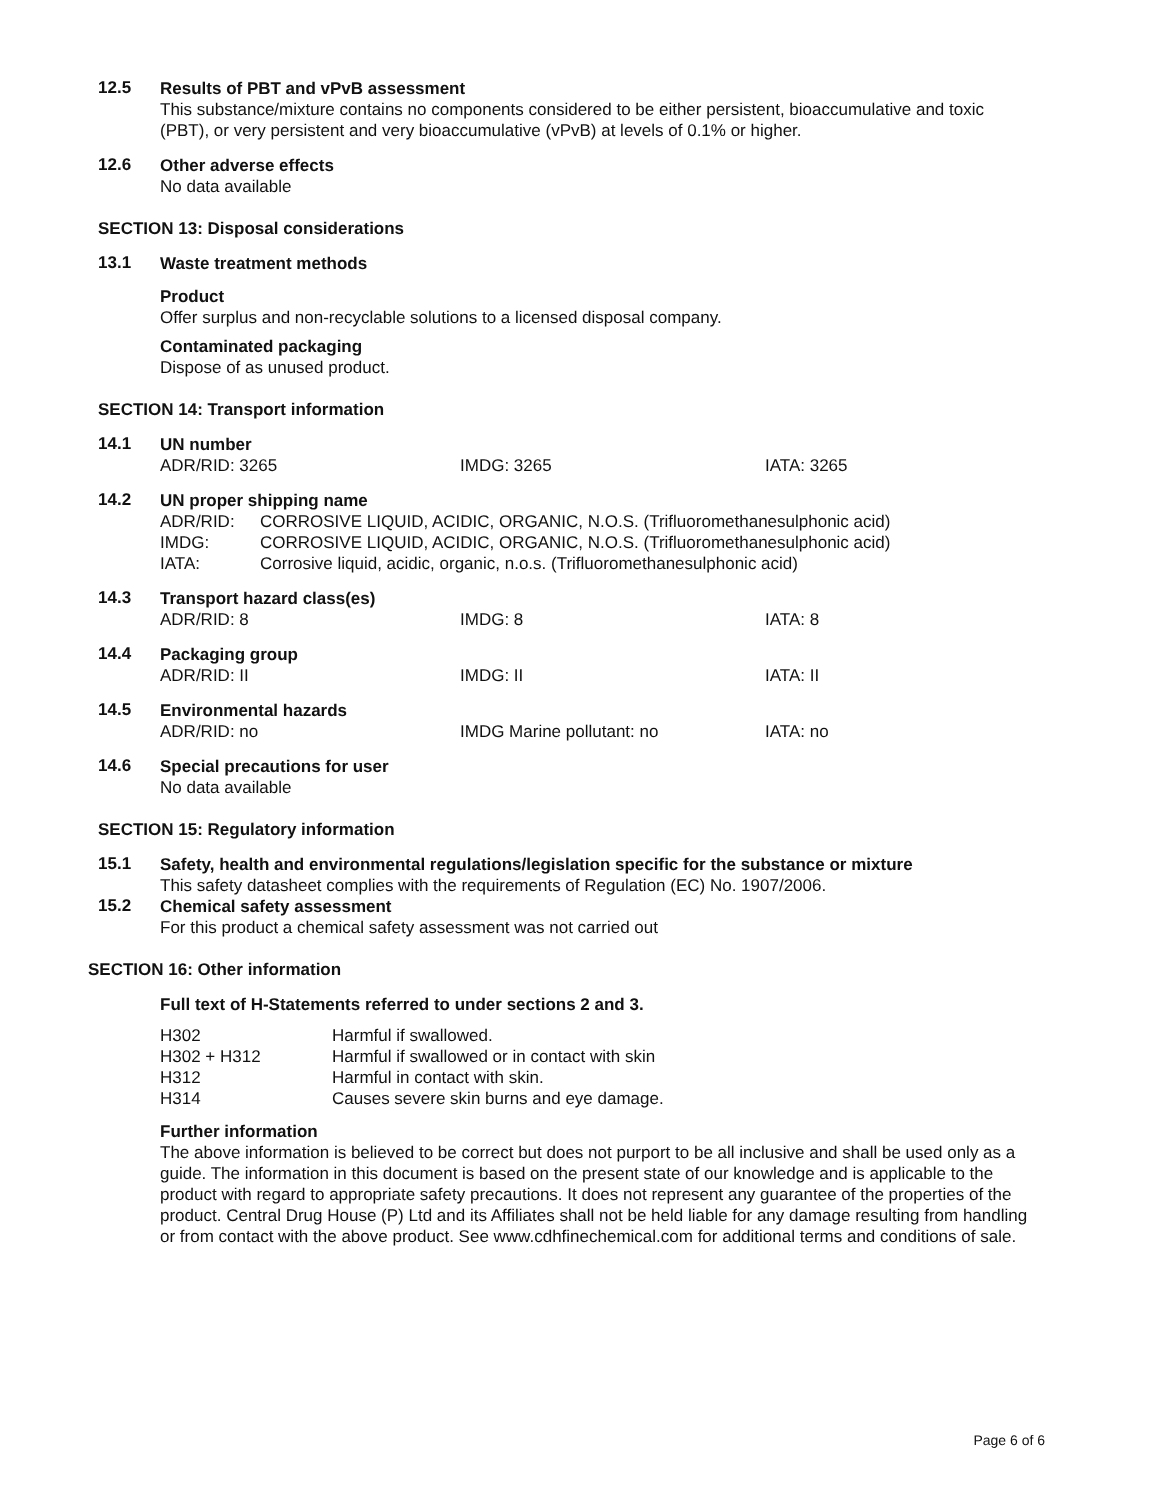12.5
Results of PBT and vPvB assessment
This substance/mixture contains no components considered to be either persistent, bioaccumulative and toxic (PBT), or very persistent and very bioaccumulative (vPvB) at levels of 0.1% or higher.
12.6
Other adverse effects
No data available
SECTION 13: Disposal considerations
13.1
Waste treatment methods
Product
Offer surplus and non-recyclable solutions to a licensed disposal company.
Contaminated packaging
Dispose of as unused product.
SECTION 14: Transport information
14.1
UN number
ADR/RID: 3265 IMDG: 3265 IATA: 3265
14.2
UN proper shipping name
| ADR/RID: | CORROSIVE LIQUID, ACIDIC, ORGANIC, N.O.S. (Trifluoromethanesulphonic acid) |
| IMDG: | CORROSIVE LIQUID, ACIDIC, ORGANIC, N.O.S. (Trifluoromethanesulphonic acid) |
| IATA: | Corrosive liquid, acidic, organic, n.o.s. (Trifluoromethanesulphonic acid) |
14.3
Transport hazard class(es)
ADR/RID: 8 IMDG: 8 IATA: 8
14.4
Packaging group
ADR/RID: II IMDG: II IATA: II
14.5
Environmental hazards
ADR/RID: no IMDG Marine pollutant: no IATA: no
14.6
Special precautions for user
No data available
SECTION 15: Regulatory information
15.1
Safety, health and environmental regulations/legislation specific for the substance or mixture
This safety datasheet complies with the requirements of Regulation (EC) No. 1907/2006.
15.2
Chemical safety assessment
For this product a chemical safety assessment was not carried out
SECTION 16: Other information
Full text of H-Statements referred to under sections 2 and 3.
| H302 | Harmful if swallowed. |
| H302 + H312 | Harmful if swallowed or in contact with skin |
| H312 | Harmful in contact with skin. |
| H314 | Causes severe skin burns and eye damage. |
Further information
The above information is believed to be correct but does not purport to be all inclusive and shall be used only as a guide. The information in this document is based on the present state of our knowledge and is applicable to the product with regard to appropriate safety precautions. It does not represent any guarantee of the properties of the product. Central Drug House (P) Ltd and its Affiliates shall not be held liable for any damage resulting from handling or from contact with the above product. See www.cdhfinechemical.com for additional terms and conditions of sale.
Page 6 of 6